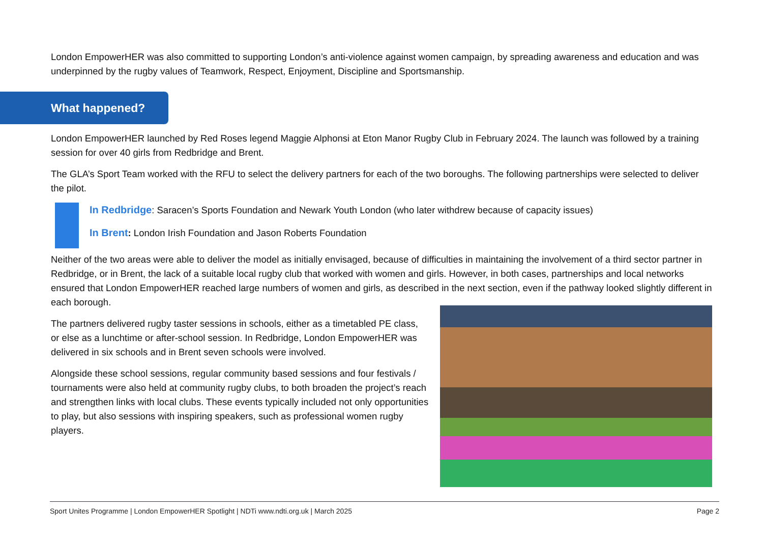London EmpowerHER was also committed to supporting London’s anti-violence against women campaign, by spreading awareness and education and was underpinned by the rugby values of Teamwork, Respect, Enjoyment, Discipline and Sportsmanship.
What happened?
London EmpowerHER launched by Red Roses legend Maggie Alphonsi at Eton Manor Rugby Club in February 2024. The launch was followed by a training session for over 40 girls from Redbridge and Brent.
The GLA’s Sport Team worked with the RFU to select the delivery partners for each of the two boroughs. The following partnerships were selected to deliver the pilot.
In Redbridge: Saracen’s Sports Foundation and Newark Youth London (who later withdrew because of capacity issues)
In Brent: London Irish Foundation and Jason Roberts Foundation
Neither of the two areas were able to deliver the model as initially envisaged, because of difficulties in maintaining the involvement of a third sector partner in Redbridge, or in Brent, the lack of a suitable local rugby club that worked with women and girls. However, in both cases, partnerships and local networks ensured that London EmpowerHER reached large numbers of women and girls, as described in the next section, even if the pathway looked slightly different in each borough.
The partners delivered rugby taster sessions in schools, either as a timetabled PE class, or else as a lunchtime or after-school session. In Redbridge, London EmpowerHER was delivered in six schools and in Brent seven schools were involved.
Alongside these school sessions, regular community based sessions and four festivals / tournaments were also held at community rugby clubs, to both broaden the project’s reach and strengthen links with local clubs. These events typically included not only opportunities to play, but also sessions with inspiring speakers, such as professional women rugby players.
Sport Unites Programme | London EmpowerHER Spotlight | NDTi www.ndti.org.uk | March 2025 Page 2